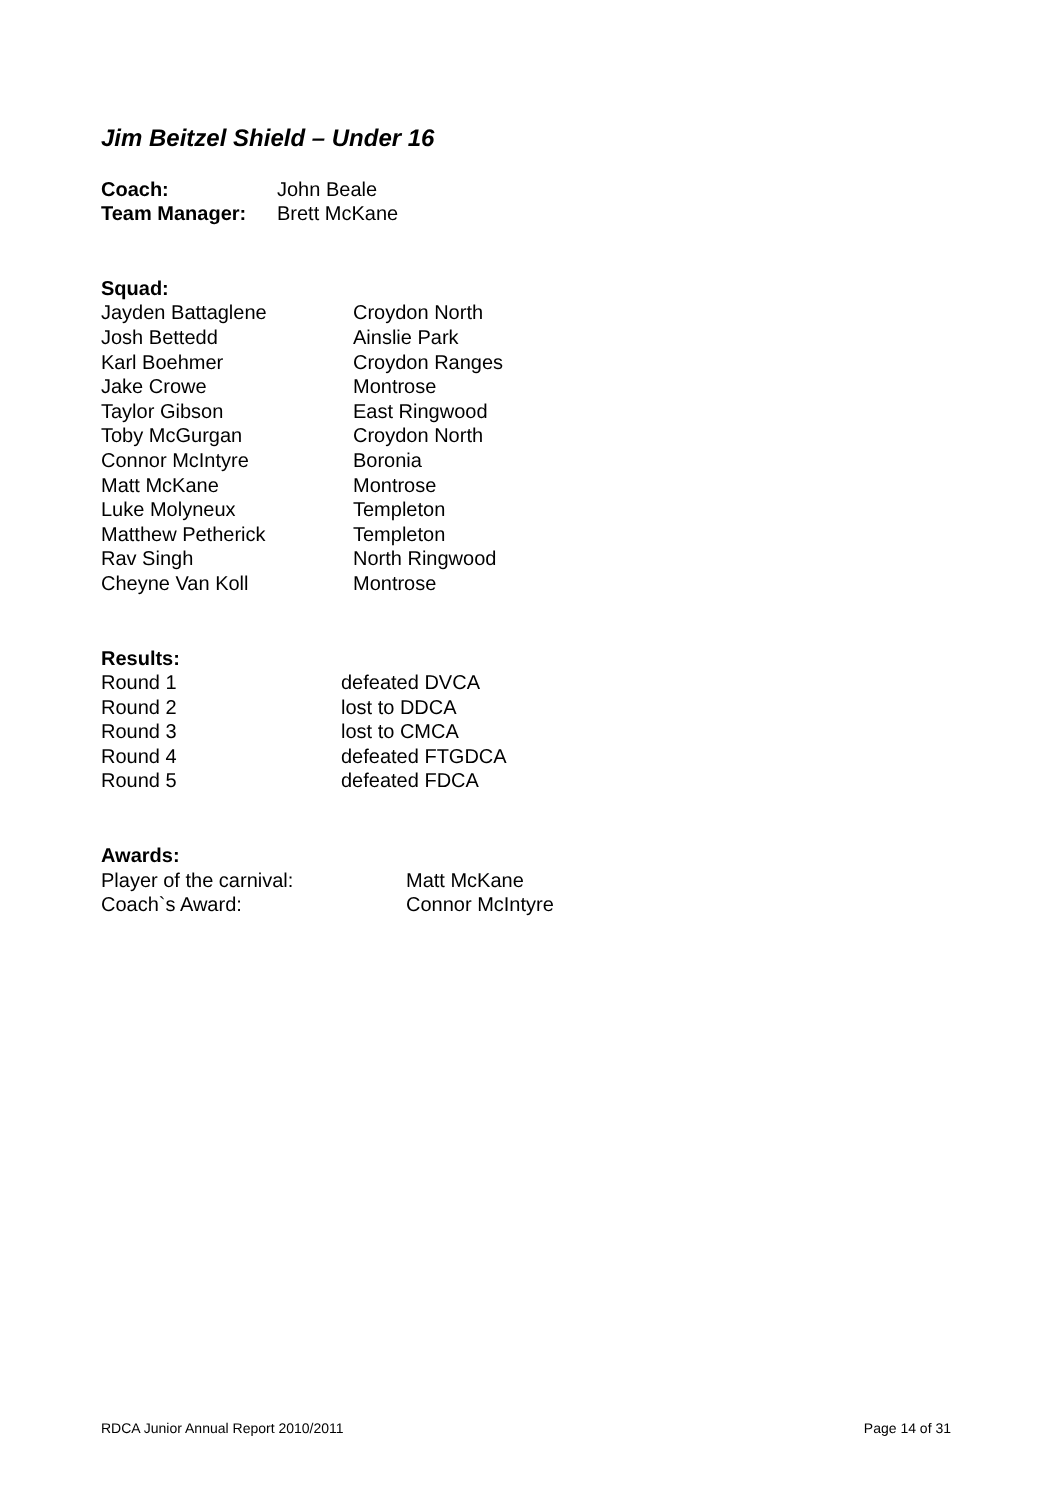Jim Beitzel Shield – Under 16
Coach: John Beale
Team Manager: Brett McKane
Squad:
Jayden Battaglene Croydon North
Josh Bettedd Ainslie Park
Karl Boehmer Croydon Ranges
Jake Crowe Montrose
Taylor Gibson East Ringwood
Toby McGurgan Croydon North
Connor McIntyre Boronia
Matt McKane Montrose
Luke Molyneux Templeton
Matthew Petherick Templeton
Rav Singh North Ringwood
Cheyne Van Koll Montrose
Results:
Round 1 defeated DVCA
Round 2 lost to DDCA
Round 3 lost to CMCA
Round 4 defeated FTGDCA
Round 5 defeated FDCA
Awards:
Player of the carnival: Matt McKane
Coach`s Award: Connor McIntyre
RDCA Junior Annual Report 2010/2011 Page 14 of 31